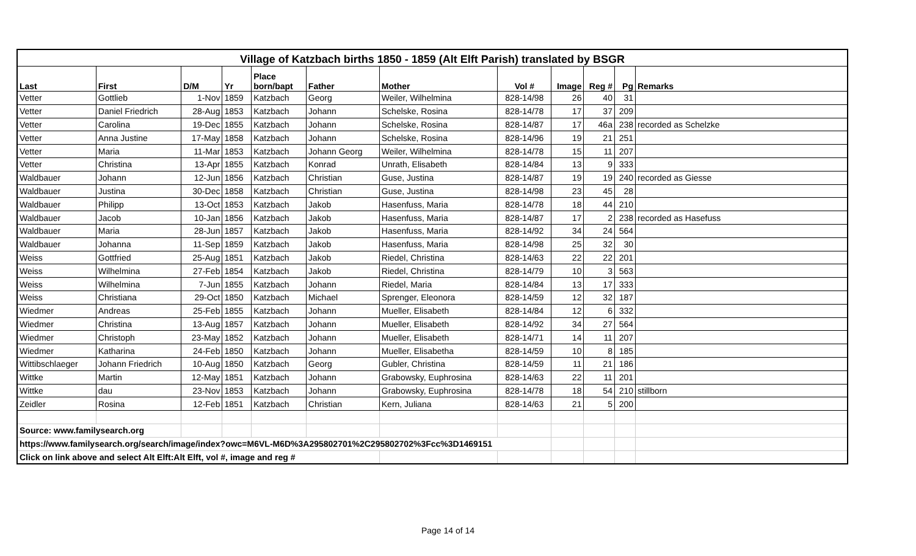| Village of Katzbach births 1850 - 1859 (Alt Elft Parish) translated by BSGR | | | | | | | | | | | |
| --- | --- | --- | --- | --- | --- | --- | --- | --- | --- | --- | --- |
| Last | First | D/M | Yr | Place born/bapt | Father | Mother | Vol # | Image | Reg # | Pg | Remarks |
| Vetter | Gottlieb | 1-Nov | 1859 | Katzbach | Georg | Weiler, Wilhelmina | 828-14/98 | 26 | 40 | 31 | |
| Vetter | Daniel Friedrich | 28-Aug | 1853 | Katzbach | Johann | Schelske, Rosina | 828-14/78 | 17 | 37 | 209 | |
| Vetter | Carolina | 19-Dec | 1855 | Katzbach | Johann | Schelske, Rosina | 828-14/87 | 17 | 46a | 238 | recorded as Schelzke |
| Vetter | Anna Justine | 17-May | 1858 | Katzbach | Johann | Schelske, Rosina | 828-14/96 | 19 | 21 | 251 | |
| Vetter | Maria | 11-Mar | 1853 | Katzbach | Johann Georg | Weiler, Wilhelmina | 828-14/78 | 15 | 11 | 207 | |
| Vetter | Christina | 13-Apr | 1855 | Katzbach | Konrad | Unrath, Elisabeth | 828-14/84 | 13 | 9 | 333 | |
| Waldbauer | Johann | 12-Jun | 1856 | Katzbach | Christian | Guse, Justina | 828-14/87 | 19 | 19 | 240 | recorded as Giesse |
| Waldbauer | Justina | 30-Dec | 1858 | Katzbach | Christian | Guse, Justina | 828-14/98 | 23 | 45 | 28 | |
| Waldbauer | Philipp | 13-Oct | 1853 | Katzbach | Jakob | Hasenfuss, Maria | 828-14/78 | 18 | 44 | 210 | |
| Waldbauer | Jacob | 10-Jan | 1856 | Katzbach | Jakob | Hasenfuss, Maria | 828-14/87 | 17 | 2 | 238 | recorded as Hasefuss |
| Waldbauer | Maria | 28-Jun | 1857 | Katzbach | Jakob | Hasenfuss, Maria | 828-14/92 | 34 | 24 | 564 | |
| Waldbauer | Johanna | 11-Sep | 1859 | Katzbach | Jakob | Hasenfuss, Maria | 828-14/98 | 25 | 32 | 30 | |
| Weiss | Gottfried | 25-Aug | 1851 | Katzbach | Jakob | Riedel, Christina | 828-14/63 | 22 | 22 | 201 | |
| Weiss | Wilhelmina | 27-Feb | 1854 | Katzbach | Jakob | Riedel, Christina | 828-14/79 | 10 | 3 | 563 | |
| Weiss | Wilhelmina | 7-Jun | 1855 | Katzbach | Johann | Riedel, Maria | 828-14/84 | 13 | 17 | 333 | |
| Weiss | Christiana | 29-Oct | 1850 | Katzbach | Michael | Sprenger, Eleonora | 828-14/59 | 12 | 32 | 187 | |
| Wiedmer | Andreas | 25-Feb | 1855 | Katzbach | Johann | Mueller, Elisabeth | 828-14/84 | 12 | 6 | 332 | |
| Wiedmer | Christina | 13-Aug | 1857 | Katzbach | Johann | Mueller, Elisabeth | 828-14/92 | 34 | 27 | 564 | |
| Wiedmer | Christoph | 23-May | 1852 | Katzbach | Johann | Mueller, Elisabeth | 828-14/71 | 14 | 11 | 207 | |
| Wiedmer | Katharina | 24-Feb | 1850 | Katzbach | Johann | Mueller, Elisabetha | 828-14/59 | 10 | 8 | 185 | |
| Wittibschlaeger | Johann Friedrich | 10-Aug | 1850 | Katzbach | Georg | Gubler, Christina | 828-14/59 | 11 | 21 | 186 | |
| Wittke | Martin | 12-May | 1851 | Katzbach | Johann | Grabowsky, Euphrosina | 828-14/63 | 22 | 11 | 201 | |
| Wittke | dau | 23-Nov | 1853 | Katzbach | Johann | Grabowsky, Euphrosina | 828-14/78 | 18 | 54 | 210 | stillborn |
| Zeidler | Rosina | 12-Feb | 1851 | Katzbach | Christian | Kern, Juliana | 828-14/63 | 21 | 5 | 200 | |
| Source: www.familysearch.org | | | | | | | | | | | |
| https://www.familysearch.org/search/image/index?owc=M6VL-M6D%3A295802701%2C295802702%3Fcc%3D1469151 | | | | | | | | | | | |
| Click on link above and select Alt Elft:Alt Elft, vol #, image and reg # | | | | | | | | | | | |
Page 14 of 14